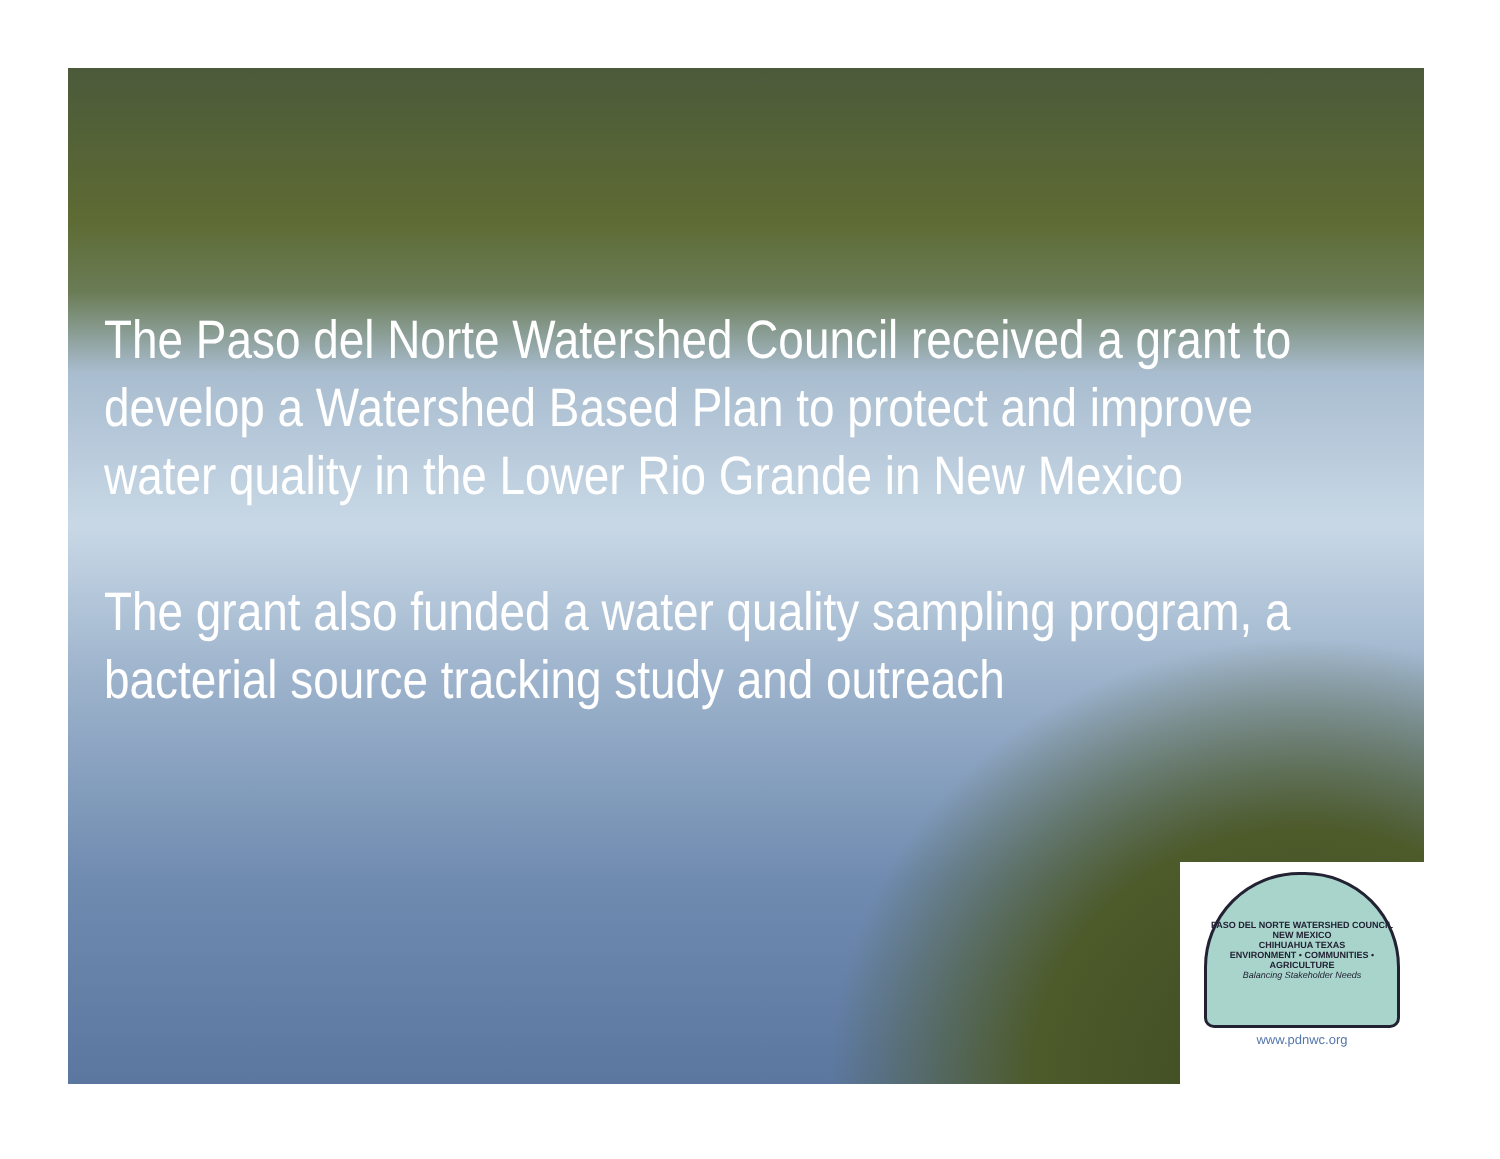The Paso del Norte Watershed Council received a grant to develop a Watershed Based Plan to protect and improve water quality in the Lower Rio Grande in New Mexico
The grant also funded a water quality sampling program, a bacterial source tracking study and outreach
PASO DEL NORTE WATERSHED COUNCIL
NEW MEXICO
CHIHUAHUA TEXAS
ENVIRONMENT • COMMUNITIES • AGRICULTURE
Balancing Stakeholder Needs
www.pdnwc.org